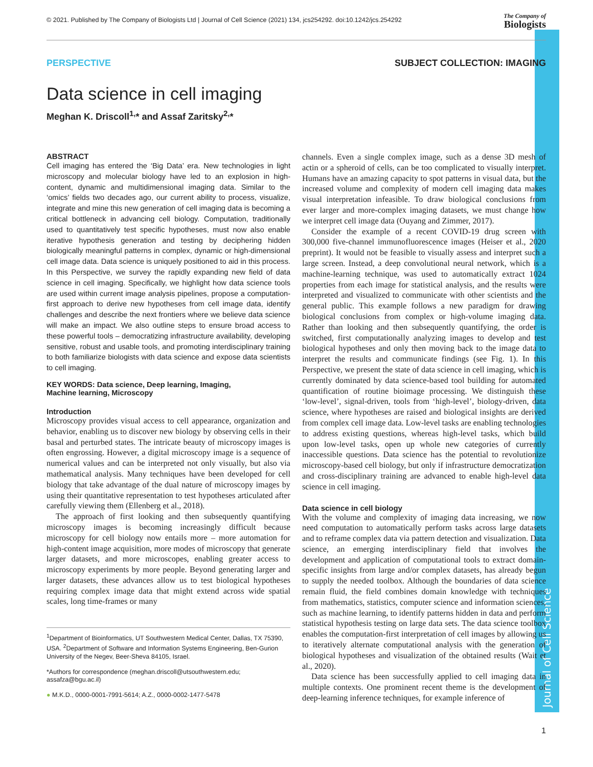Journal of Cell Science
© 2021. Published by The Company of Biologists Ltd | Journal of Cell Science (2021) 134, jcs254292. doi:10.1242/jcs.254292 The Company of
Biologists
PERSPECTIVE SUBJECT COLLECTION: IMAGING
Data science in cell imaging
Meghan K. Driscoll<sup>1,</sup>* and Assaf Zaritsky<sup>2,</sup>*
ABSTRACT
Cell imaging has entered the ‘Big Data’ era. New technologies in light microscopy and molecular biology have led to an explosion in high-content, dynamic and multidimensional imaging data. Similar to the ‘omics’ fields two decades ago, our current ability to process, visualize, integrate and mine this new generation of cell imaging data is becoming a critical bottleneck in advancing cell biology. Computation, traditionally used to quantitatively test specific hypotheses, must now also enable iterative hypothesis generation and testing by deciphering hidden biologically meaningful patterns in complex, dynamic or high-dimensional cell image data. Data science is uniquely positioned to aid in this process. In this Perspective, we survey the rapidly expanding new field of data science in cell imaging. Specifically, we highlight how data science tools are used within current image analysis pipelines, propose a computation-first approach to derive new hypotheses from cell image data, identify challenges and describe the next frontiers where we believe data science will make an impact. We also outline steps to ensure broad access to these powerful tools – democratizing infrastructure availability, developing sensitive, robust and usable tools, and promoting interdisciplinary training to both familiarize biologists with data science and expose data scientists to cell imaging.
KEY WORDS: Data science, Deep learning, Imaging,
Machine learning, Microscopy
Introduction
Microscopy provides visual access to cell appearance, organization and behavior, enabling us to discover new biology by observing cells in their basal and perturbed states. The intricate beauty of microscopy images is often engrossing. However, a digital microscopy image is a sequence of numerical values and can be interpreted not only visually, but also via mathematical analysis. Many techniques have been developed for cell biology that take advantage of the dual nature of microscopy images by using their quantitative representation to test hypotheses articulated after carefully viewing them (Ellenberg et al., 2018).
The approach of first looking and then subsequently quantifying microscopy images is becoming increasingly difficult because microscopy for cell biology now entails more – more automation for high-content image acquisition, more modes of microscopy that generate larger datasets, and more microscopes, enabling greater access to microscopy experiments by more people. Beyond generating larger and larger datasets, these advances allow us to test biological hypotheses requiring complex image data that might extend across wide spatial scales, long time-frames or many
<sup>1</sup> Department of Bioinformatics, UT Southwestern Medical Center, Dallas, TX 75390, USA. <sup>2</sup>Department of Software and Information Systems Engineering, Ben-Gurion University of the Negev, Beer-Sheva 84105, Israel.
*Authors for correspondence (meghan.driscoll@utsouthwestern.edu; assafza@bgu.ac.il)
● M.K.D., 0000-0001-7991-5614; A.Z., 0000-0002-1477-5478
channels. Even a single complex image, such as a dense 3D mesh of actin or a spheroid of cells, can be too complicated to visually interpret. Humans have an amazing capacity to spot patterns in visual data, but the increased volume and complexity of modern cell imaging data makes visual interpretation infeasible. To draw biological conclusions from ever larger and more-complex imaging datasets, we must change how we interpret cell image data (Ouyang and Zimmer, 2017).
Consider the example of a recent COVID-19 drug screen with 300,000 five-channel immunofluorescence images (Heiser et al., 2020 preprint). It would not be feasible to visually assess and interpret such a large screen. Instead, a deep convolutional neural network, which is a machine-learning technique, was used to automatically extract 1024 properties from each image for statistical analysis, and the results were interpreted and visualized to communicate with other scientists and the general public. This example follows a new paradigm for drawing biological conclusions from complex or high-volume imaging data. Rather than looking and then subsequently quantifying, the order is switched, first computationally analyzing images to develop and test biological hypotheses and only then moving back to the image data to interpret the results and communicate findings (see Fig. 1). In this Perspective, we present the state of data science in cell imaging, which is currently dominated by data science-based tool building for automated quantification of routine bioimage processing. We distinguish these ‘low-level’, signal-driven, tools from ‘high-level’, biology-driven, data science, where hypotheses are raised and biological insights are derived from complex cell image data. Low-level tasks are enabling technologies to address existing questions, whereas high-level tasks, which build upon low-level tasks, open up whole new categories of currently inaccessible questions. Data science has the potential to revolutionize microscopy-based cell biology, but only if infrastructure democratization and cross-disciplinary training are advanced to enable high-level data science in cell imaging.
Data science in cell biology
With the volume and complexity of imaging data increasing, we now need computation to automatically perform tasks across large datasets and to reframe complex data via pattern detection and visualization. Data science, an emerging interdisciplinary field that involves the development and application of computational tools to extract domain-specific insights from large and/or complex datasets, has already begun to supply the needed toolbox. Although the boundaries of data science remain fluid, the field combines domain knowledge with techniques from mathematics, statistics, computer science and information sciences, such as machine learning, to identify patterns hidden in data and perform statistical hypothesis testing on large data sets. The data science toolbox enables the computation-first interpretation of cell images by allowing us to iteratively alternate computational analysis with the generation of biological hypotheses and visualization of the obtained results (Wait et al., 2020).
Data science has been successfully applied to cell imaging data in multiple contexts. One prominent recent theme is the development of deep-learning inference techniques, for example inference of
1